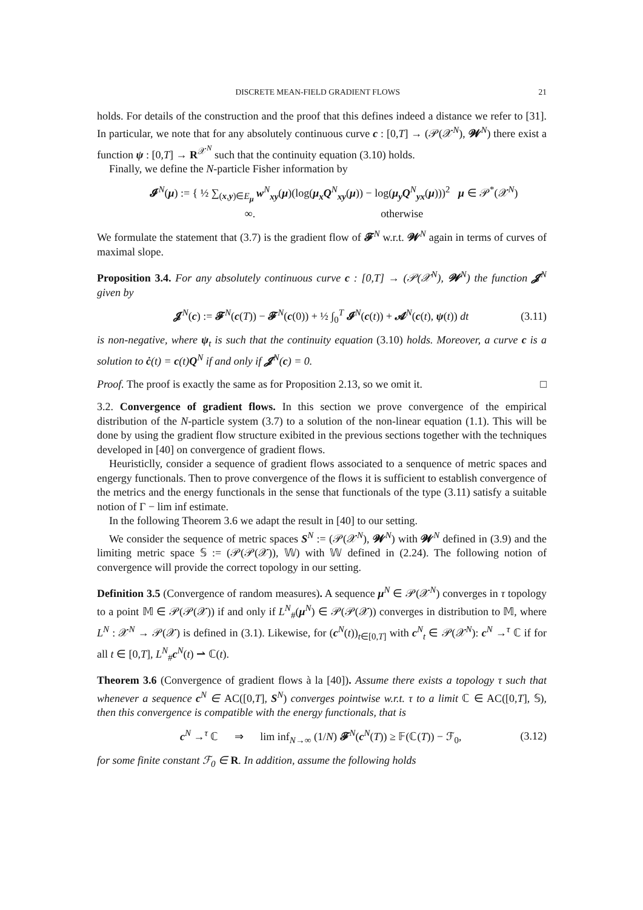DISCRETE MEAN-FIELD GRADIENT FLOWS 21
holds. For details of the construction and the proof that this defines indeed a distance we refer to [31]. In particular, we note that for any absolutely continuous curve c : [0,T] → (𝒫(𝒳<sup>N</sup>), 𝓦<sup>N</sup>) there exist a function ψ : [0,T] → R<sup>𝒳<sup>N</sup></sup> such that the continuity equation (3.10) holds.
Finally, we define the N-particle Fisher information by
𝓘<sup>N</sup>(μ) := { ½ ∑<sub>(x,y)∈E<sub>μ</sub></sub> w<sup>N</sup><sub>xy</sub>(μ)(log(μ<sub>x</sub>Q<sup>N</sup><sub>xy</sub>(μ)) − log(μ<sub>y</sub>Q<sup>N</sup><sub>yx</sub>(μ)))<sup>2</sup> μ ∈ 𝒫<sup>*</sup>(𝒳<sup>N</sup>)
∞. otherwise
We formulate the statement that (3.7) is the gradient flow of 𝓕<sup>N</sup> w.r.t. 𝓦<sup>N</sup> again in terms of curves of maximal slope.
Proposition 3.4. For any absolutely continuous curve c : [0,T] → (𝒫(𝒳<sup>N</sup>), 𝓦<sup>N</sup>) the function 𝓙<sup>N</sup> given by
𝓙<sup>N</sup>(c) := 𝓕<sup>N</sup>(c(T)) − 𝓕<sup>N</sup>(c(0)) + ½ ∫<sub>0</sub><sup>T</sup> 𝓘<sup>N</sup>(c(t)) + 𝓐<sup>N</sup>(c(t), ψ(t)) dt
(3.11)
is non-negative, where ψ<sub>t</sub> is such that the continuity equation (3.10) holds. Moreover, a curve c is a solution to ċ(t) = c(t)Q<sup>N</sup> if and only if 𝓙<sup>N</sup>(c) = 0.
Proof. The proof is exactly the same as for Proposition 2.13, so we omit it. □
3.2. Convergence of gradient flows. In this section we prove convergence of the empirical distribution of the N-particle system (3.7) to a solution of the non-linear equation (1.1). This will be done by using the gradient flow structure exibited in the previous sections together with the techniques developed in [40] on convergence of gradient flows.
Heuristiclly, consider a sequence of gradient flows associated to a senquence of metric spaces and engergy functionals. Then to prove convergence of the flows it is sufficient to establish convergence of the metrics and the energy functionals in the sense that functionals of the type (3.11) satisfy a suitable notion of Γ − lim inf estimate.
In the following Theorem 3.6 we adapt the result in [40] to our setting.
We consider the sequence of metric spaces S<sup>N</sup> := (𝒫(𝒳<sup>N</sup>), 𝓦<sup>N</sup>) with 𝓦<sup>N</sup> defined in (3.9) and the limiting metric space 𝕊 := (𝒫(𝒫(𝒳)), 𝕎) with 𝕎 defined in (2.24). The following notion of convergence will provide the correct topology in our setting.
Definition 3.5 (Convergence of random measures). A sequence μ<sup>N</sup> ∈ 𝒫(𝒳<sup>N</sup>) converges in τ topology to a point 𝕄 ∈ 𝒫(𝒫(𝒳)) if and only if L<sup>N</sup><sub>#</sub>(μ<sup>N</sup>) ∈ 𝒫(𝒫(𝒳)) converges in distribution to 𝕄, where L<sup>N</sup> : 𝒳<sup>N</sup> → 𝒫(𝒳) is defined in (3.1). Likewise, for (c<sup>N</sup>(t))<sub>t∈[0,T]</sub> with c<sup>N</sup><sub>t</sub> ∈ 𝒫(𝒳<sup>N</sup>): c<sup>N</sup> →<sup>τ</sup> ℂ if for all t ∈ [0,T], L<sup>N</sup><sub>#</sub>c<sup>N</sup>(t) ⇀ ℂ(t).
Theorem 3.6 (Convergence of gradient flows à la [40]). Assume there exists a topology τ such that whenever a sequence c<sup>N</sup> ∈ AC([0,T], S<sup>N</sup>) converges pointwise w.r.t. τ to a limit ℂ ∈ AC([0,T], 𝕊), then this convergence is compatible with the energy functionals, that is
c<sup>N</sup> →<sup>τ</sup> ℂ ⇒ lim inf<sub>N→∞</sub> (1/N) 𝓕<sup>N</sup>(c<sup>N</sup>(T)) ≥ 𝔽(ℂ(T)) − ℱ<sub>0</sub>,
(3.12)
for some finite constant ℱ<sub>0</sub> ∈ R. In addition, assume the following holds